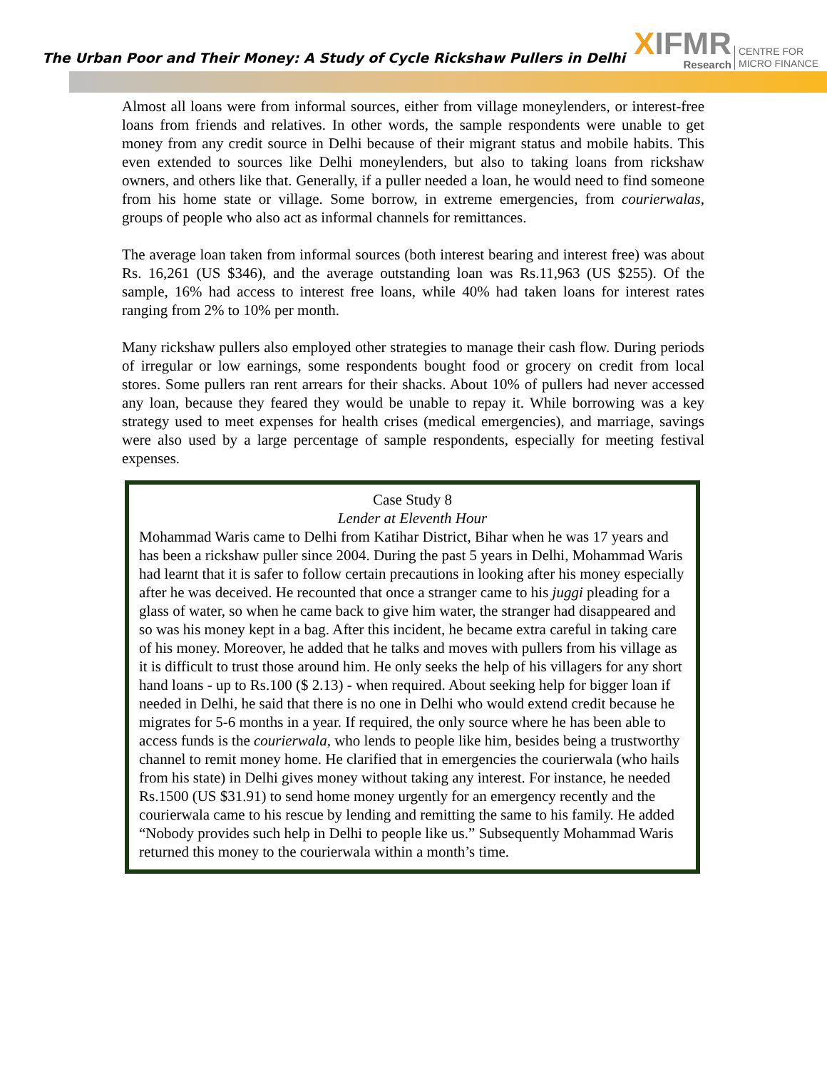The Urban Poor and Their Money: A Study of Cycle Rickshaw Pullers in Delhi
XIFMR
Research
CENTRE FOR
MICRO FINANCE
Almost all loans were from informal sources, either from village moneylenders, or interest-free loans from friends and relatives. In other words, the sample respondents were unable to get money from any credit source in Delhi because of their migrant status and mobile habits. This even extended to sources like Delhi moneylenders, but also to taking loans from rickshaw owners, and others like that. Generally, if a puller needed a loan, he would need to find someone from his home state or village. Some borrow, in extreme emergencies, from courierwalas, groups of people who also act as informal channels for remittances.
The average loan taken from informal sources (both interest bearing and interest free) was about Rs. 16,261 (US $346), and the average outstanding loan was Rs.11,963 (US $255). Of the sample, 16% had access to interest free loans, while 40% had taken loans for interest rates ranging from 2% to 10% per month.
Many rickshaw pullers also employed other strategies to manage their cash flow. During periods of irregular or low earnings, some respondents bought food or grocery on credit from local stores. Some pullers ran rent arrears for their shacks. About 10% of pullers had never accessed any loan, because they feared they would be unable to repay it. While borrowing was a key strategy used to meet expenses for health crises (medical emergencies), and marriage, savings were also used by a large percentage of sample respondents, especially for meeting festival expenses.
Case Study 8
Lender at Eleventh Hour
Mohammad Waris came to Delhi from Katihar District, Bihar when he was 17 years and has been a rickshaw puller since 2004. During the past 5 years in Delhi, Mohammad Waris had learnt that it is safer to follow certain precautions in looking after his money especially after he was deceived. He recounted that once a stranger came to his juggi pleading for a glass of water, so when he came back to give him water, the stranger had disappeared and so was his money kept in a bag. After this incident, he became extra careful in taking care of his money. Moreover, he added that he talks and moves with pullers from his village as it is difficult to trust those around him. He only seeks the help of his villagers for any short hand loans - up to Rs.100 ($ 2.13) - when required. About seeking help for bigger loan if needed in Delhi, he said that there is no one in Delhi who would extend credit because he migrates for 5-6 months in a year. If required, the only source where he has been able to access funds is the courierwala, who lends to people like him, besides being a trustworthy channel to remit money home. He clarified that in emergencies the courierwala (who hails from his state) in Delhi gives money without taking any interest. For instance, he needed Rs.1500 (US $31.91) to send home money urgently for an emergency recently and the courierwala came to his rescue by lending and remitting the same to his family. He added “Nobody provides such help in Delhi to people like us.” Subsequently Mohammad Waris returned this money to the courierwala within a month’s time.